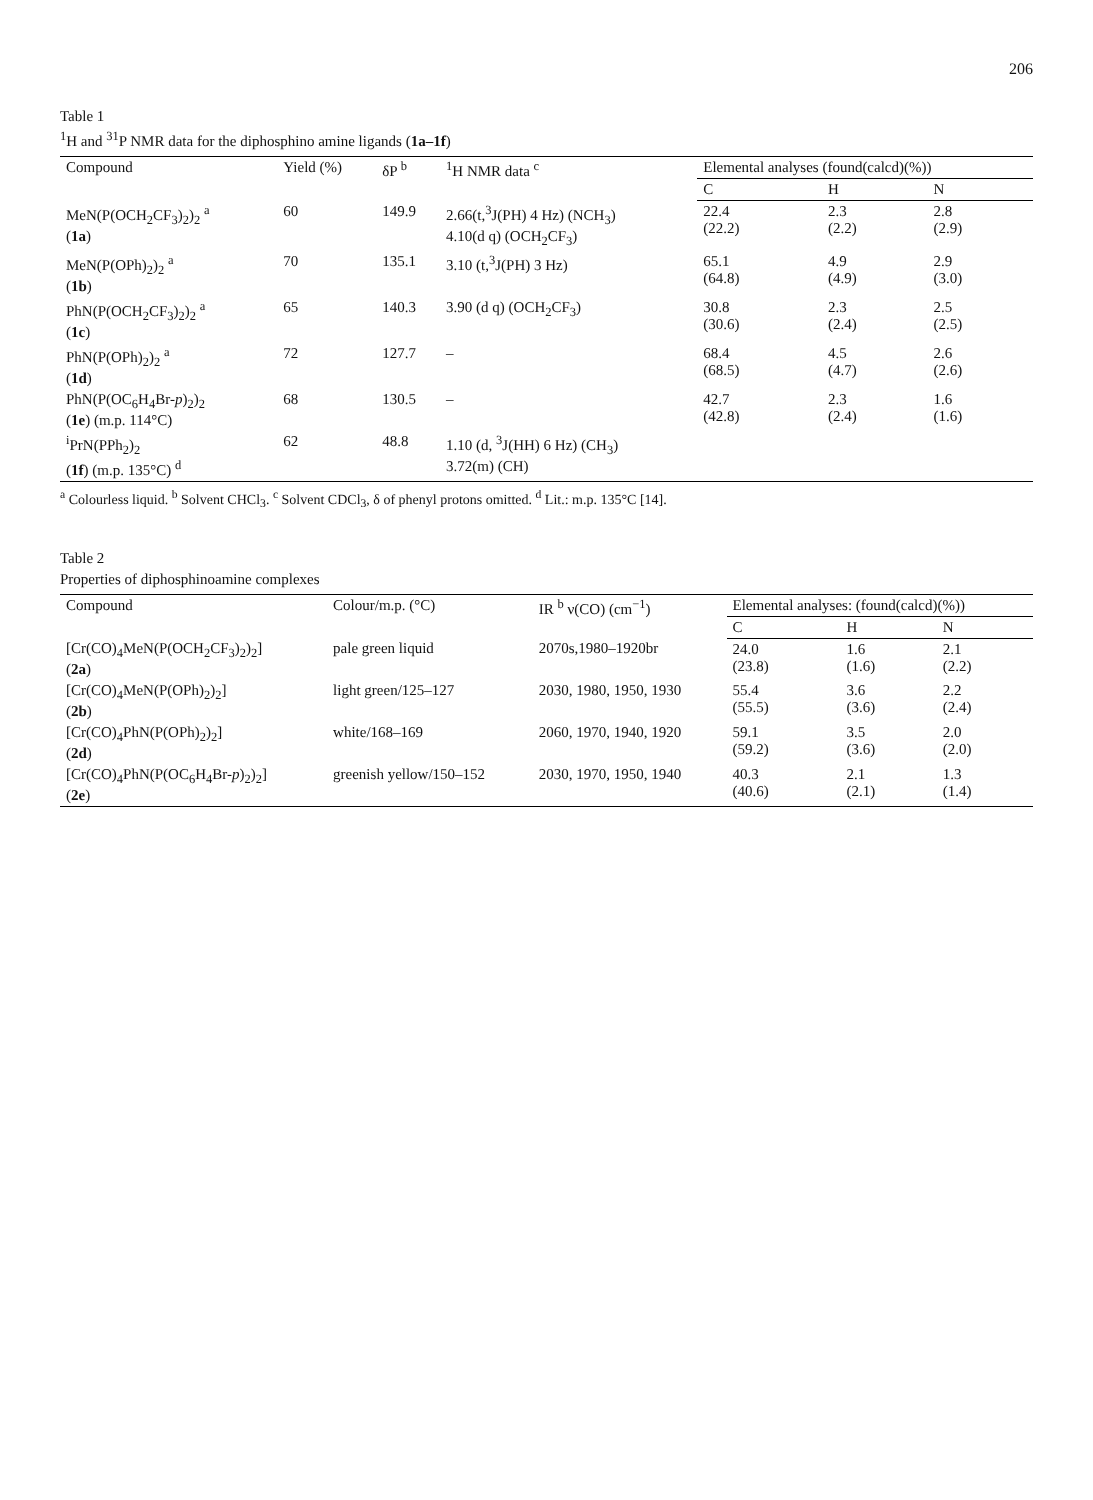206
Table 1
<sup>1</sup>H and <sup>31</sup>P NMR data for the diphosphino amine ligands (1a–1f)
| Compound | Yield (%) | δP <sup>b</sup> | <sup>1</sup>H NMR data <sup>c</sup> | Elemental analyses (found(calcd)(%)) | | |
| --- | --- | --- | --- | --- | --- | --- |
| | | | | C | H | N |
| MeN(P(OCH<sub>2</sub>CF<sub>3</sub>)<sub>2</sub>)<sub>2</sub> <sup>a</sup> ( 1a ) | 60 | 149.9 | 2.66(t,<sup>3</sup>J(PH) 4 Hz) (NCH<sub>3</sub>) 4.10(d q) (OCH<sub>2</sub>CF<sub>3</sub>) | 22.4 (22.2) | 2.3 (2.2) | 2.8 (2.9) |
| MeN(P(OPh)<sub>2</sub>)<sub>2</sub> <sup>a</sup> ( 1b ) | 70 | 135.1 | 3.10 (t,<sup>3</sup>J(PH) 3 Hz) | 65.1 (64.8) | 4.9 (4.9) | 2.9 (3.0) |
| PhN(P(OCH<sub>2</sub>CF<sub>3</sub>)<sub>2</sub>)<sub>2</sub> <sup>a</sup> ( 1c ) | 65 | 140.3 | 3.90 (d q) (OCH<sub>2</sub>CF<sub>3</sub>) | 30.8 (30.6) | 2.3 (2.4) | 2.5 (2.5) |
| PhN(P(OPh)<sub>2</sub>)<sub>2</sub> <sup>a</sup> ( 1d ) | 72 | 127.7 | – | 68.4 (68.5) | 4.5 (4.7) | 2.6 (2.6) |
| PhN(P(OC<sub>6</sub>H<sub>4</sub>Br- p )<sub>2</sub>)<sub>2</sub> ( 1e ) (m.p. 114°C) | 68 | 130.5 | – | 42.7 (42.8) | 2.3 (2.4) | 1.6 (1.6) |
| <sup>i</sup> PrN(PPh<sub>2</sub>)<sub>2</sub> ( 1f ) (m.p. 135°C) <sup>d</sup> | 62 | 48.8 | 1.10 (d, <sup>3</sup>J(HH) 6 Hz) (CH<sub>3</sub>) 3.72(m) (CH) | | | |
<sup>a</sup> Colourless liquid. <sup>b</sup> Solvent CHCl<sub>3</sub>. <sup>c</sup> Solvent CDCl<sub>3</sub>, δ of phenyl protons omitted. <sup>d</sup> Lit.: m.p. 135°C [14].
Table 2
Properties of diphosphinoamine complexes
| Compound | Colour/m.p. (°C) | IR <sup>b</sup> ν(CO) (cm<sup>−1</sup>) | Elemental analyses: (found(calcd)(%)) | | |
| --- | --- | --- | --- | --- | --- |
| | | | C | H | N |
| [Cr(CO)<sub>4</sub>MeN(P(OCH<sub>2</sub>CF<sub>3</sub>)<sub>2</sub>)<sub>2</sub>] ( 2a ) | pale green liquid | 2070s,1980–1920br | 24.0 (23.8) | 1.6 (1.6) | 2.1 (2.2) |
| [Cr(CO)<sub>4</sub>MeN(P(OPh)<sub>2</sub>)<sub>2</sub>] ( 2b ) | light green/125–127 | 2030, 1980, 1950, 1930 | 55.4 (55.5) | 3.6 (3.6) | 2.2 (2.4) |
| [Cr(CO)<sub>4</sub>PhN(P(OPh)<sub>2</sub>)<sub>2</sub>] ( 2d ) | white/168–169 | 2060, 1970, 1940, 1920 | 59.1 (59.2) | 3.5 (3.6) | 2.0 (2.0) |
| [Cr(CO)<sub>4</sub>PhN(P(OC<sub>6</sub>H<sub>4</sub>Br- p )<sub>2</sub>)<sub>2</sub>] ( 2e ) | greenish yellow/150–152 | 2030, 1970, 1950, 1940 | 40.3 (40.6) | 2.1 (2.1) | 1.3 (1.4) |